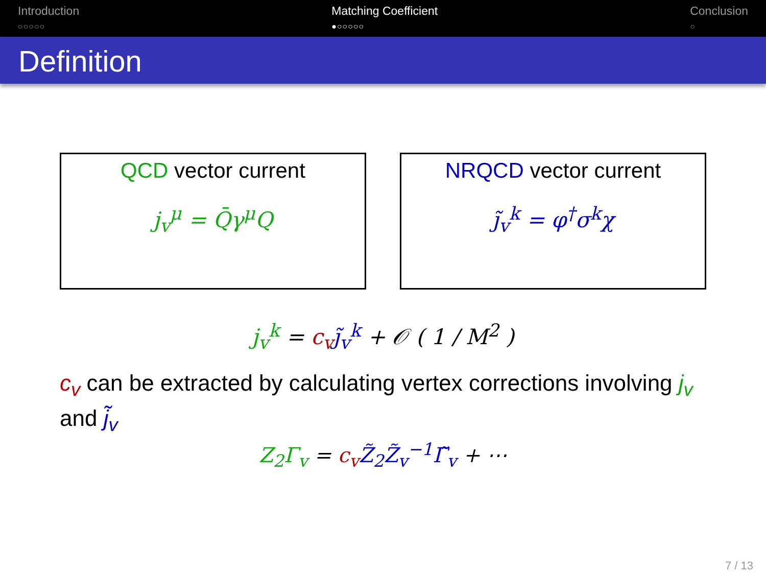Introduction
○○○○○
Matching Coefficient
●○○○○○
Conclusion
○
Definition
QCD vector current
j<sub>v</sub><sup>μ</sup> = Q̄γ<sup>μ</sup>Q
NRQCD vector current
j̃<sub>v</sub><sup>k</sup> = φ<sup>†</sup>σ<sup>k</sup>χ
j<sub>v</sub><sup>k</sup> = c<sub>v</sub> j̃<sub>v</sub><sup>k</sup> + 𝒪 ( 1 / M<sup>2</sup> )
c<sub>v</sub> can be extracted by calculating vertex corrections involving j<sub>v</sub> and j̃<sub>v</sub>
Z<sub>2</sub>Γ<sub>v</sub> = c<sub>v</sub> Z̃<sub>2</sub>Z̃<sub>v</sub><sup>−1</sup>Γ̃<sub>v</sub> + ⋯
7 / 13